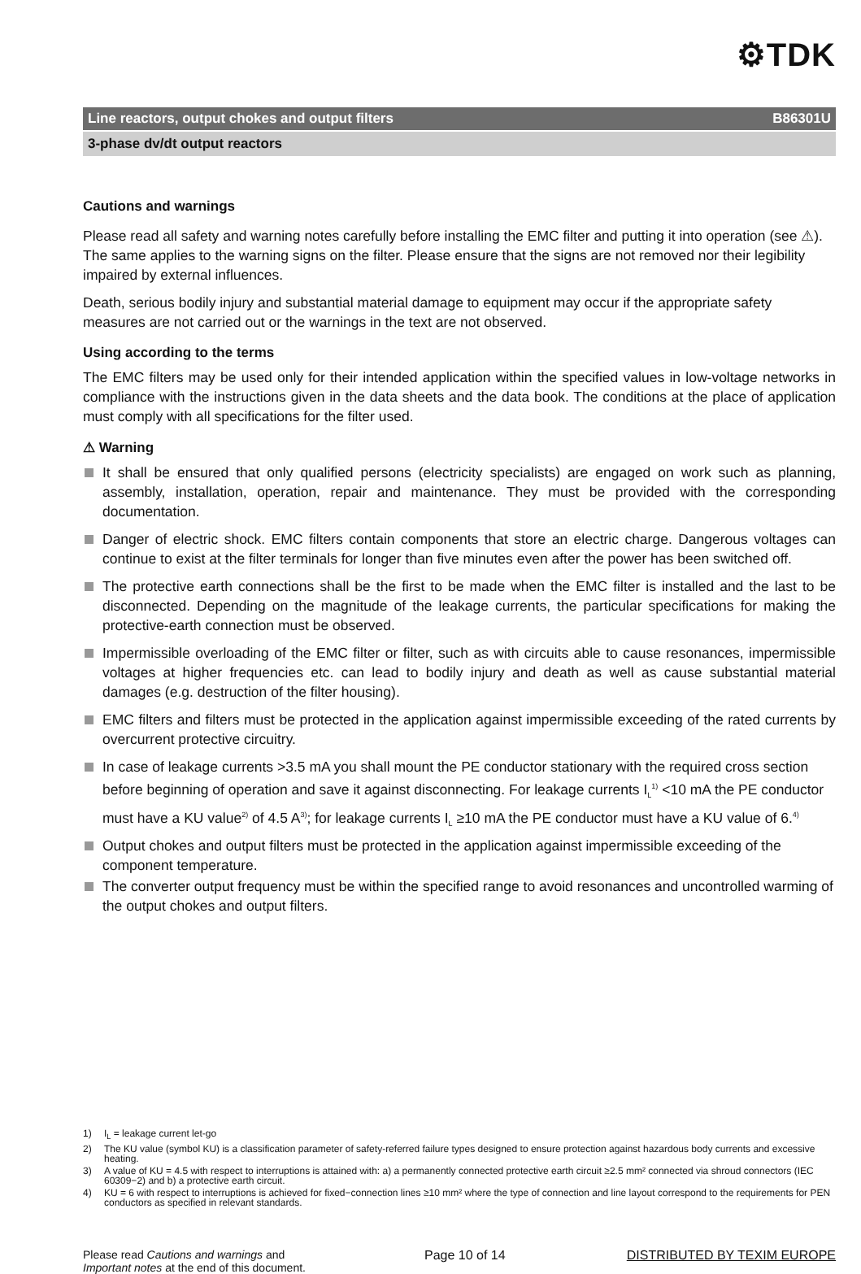⚙TDK
Line reactors, output chokes and output filters B86301U
3-phase dv/dt output reactors
Cautions and warnings
Please read all safety and warning notes carefully before installing the EMC filter and putting it into operation (see ⚠). The same applies to the warning signs on the filter. Please ensure that the signs are not removed nor their legibility impaired by external influences.
Death, serious bodily injury and substantial material damage to equipment may occur if the appropriate safety measures are not carried out or the warnings in the text are not observed.
Using according to the terms
The EMC filters may be used only for their intended application within the specified values in low-voltage networks in compliance with the instructions given in the data sheets and the data book. The conditions at the place of application must comply with all specifications for the filter used.
⚠ Warning
It shall be ensured that only qualified persons (electricity specialists) are engaged on work such as planning, assembly, installation, operation, repair and maintenance. They must be provided with the corresponding documentation.
Danger of electric shock. EMC filters contain components that store an electric charge. Dangerous voltages can continue to exist at the filter terminals for longer than five minutes even after the power has been switched off.
The protective earth connections shall be the first to be made when the EMC filter is installed and the last to be disconnected. Depending on the magnitude of the leakage currents, the particular specifications for making the protective-earth connection must be observed.
Impermissible overloading of the EMC filter or filter, such as with circuits able to cause resonances, impermissible voltages at higher frequencies etc. can lead to bodily injury and death as well as cause substantial material damages (e.g. destruction of the filter housing).
EMC filters and filters must be protected in the application against impermissible exceeding of the rated currents by overcurrent protective circuitry.
In case of leakage currents >3.5 mA you shall mount the PE conductor stationary with the required cross section before beginning of operation and save it against disconnecting. For leakage currents I<sub>L</sub><sup>1)</sup> <10 mA the PE conductor must have a KU value<sup>2)</sup> of 4.5 A<sup>3)</sup>; for leakage currents I<sub>L</sub> ≥10 mA the PE conductor must have a KU value of 6.<sup>4)</sup>
Output chokes and output filters must be protected in the application against impermissible exceeding of the component temperature.
The converter output frequency must be within the specified range to avoid resonances and uncontrolled warming of the output chokes and output filters.
1) I<sub>L</sub> = leakage current let-go
2) The KU value (symbol KU) is a classification parameter of safety-referred failure types designed to ensure protection against hazardous body currents and excessive heating.
3) A value of KU = 4.5 with respect to interruptions is attained with: a) a permanently connected protective earth circuit ≥2.5 mm² connected via shroud connectors (IEC 60309−2) and b) a protective earth circuit.
4) KU = 6 with respect to interruptions is achieved for fixed−connection lines ≥10 mm² where the type of connection and line layout correspond to the requirements for PEN conductors as specified in relevant standards.
Please read Cautions and warnings and
Important notes at the end of this document.
Page 10 of 14 DISTRIBUTED BY TEXIM EUROPE